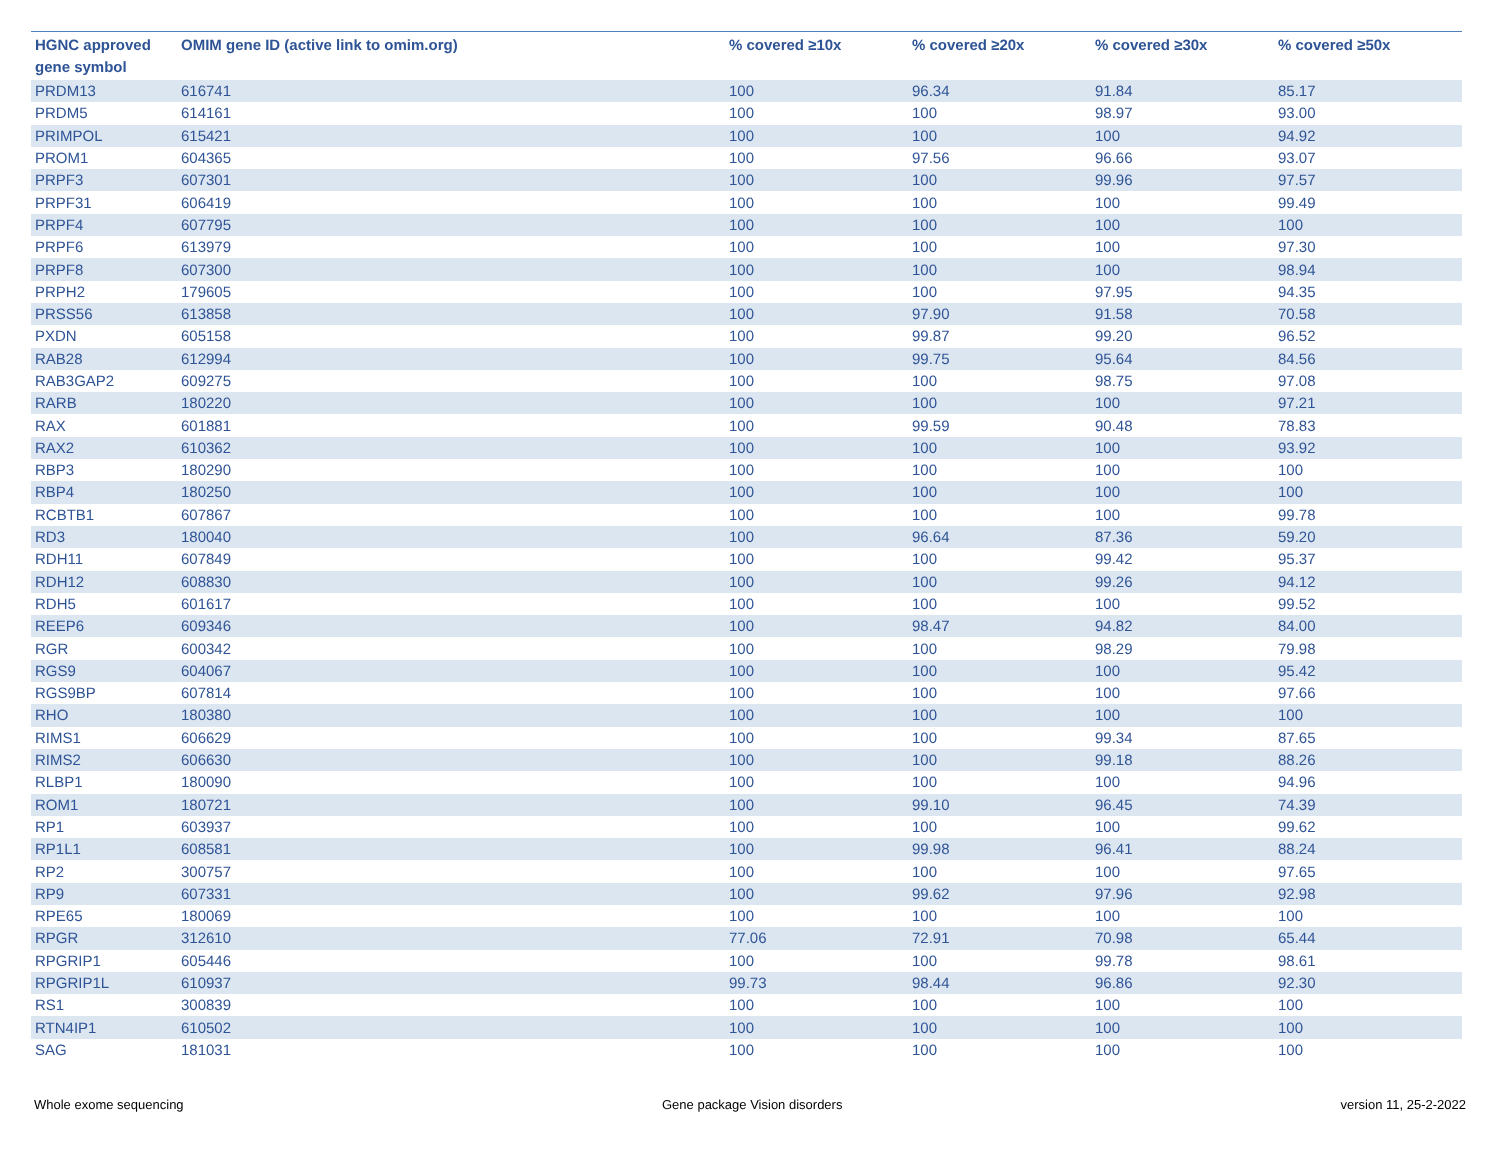| HGNC approved gene symbol | OMIM gene ID (active link to omim.org) | % covered ≥10x | % covered ≥20x | % covered ≥30x | % covered ≥50x |
| --- | --- | --- | --- | --- | --- |
| PRDM13 | 616741 | 100 | 96.34 | 91.84 | 85.17 |
| PRDM5 | 614161 | 100 | 100 | 98.97 | 93.00 |
| PRIMPOL | 615421 | 100 | 100 | 100 | 94.92 |
| PROM1 | 604365 | 100 | 97.56 | 96.66 | 93.07 |
| PRPF3 | 607301 | 100 | 100 | 99.96 | 97.57 |
| PRPF31 | 606419 | 100 | 100 | 100 | 99.49 |
| PRPF4 | 607795 | 100 | 100 | 100 | 100 |
| PRPF6 | 613979 | 100 | 100 | 100 | 97.30 |
| PRPF8 | 607300 | 100 | 100 | 100 | 98.94 |
| PRPH2 | 179605 | 100 | 100 | 97.95 | 94.35 |
| PRSS56 | 613858 | 100 | 97.90 | 91.58 | 70.58 |
| PXDN | 605158 | 100 | 99.87 | 99.20 | 96.52 |
| RAB28 | 612994 | 100 | 99.75 | 95.64 | 84.56 |
| RAB3GAP2 | 609275 | 100 | 100 | 98.75 | 97.08 |
| RARB | 180220 | 100 | 100 | 100 | 97.21 |
| RAX | 601881 | 100 | 99.59 | 90.48 | 78.83 |
| RAX2 | 610362 | 100 | 100 | 100 | 93.92 |
| RBP3 | 180290 | 100 | 100 | 100 | 100 |
| RBP4 | 180250 | 100 | 100 | 100 | 100 |
| RCBTB1 | 607867 | 100 | 100 | 100 | 99.78 |
| RD3 | 180040 | 100 | 96.64 | 87.36 | 59.20 |
| RDH11 | 607849 | 100 | 100 | 99.42 | 95.37 |
| RDH12 | 608830 | 100 | 100 | 99.26 | 94.12 |
| RDH5 | 601617 | 100 | 100 | 100 | 99.52 |
| REEP6 | 609346 | 100 | 98.47 | 94.82 | 84.00 |
| RGR | 600342 | 100 | 100 | 98.29 | 79.98 |
| RGS9 | 604067 | 100 | 100 | 100 | 95.42 |
| RGS9BP | 607814 | 100 | 100 | 100 | 97.66 |
| RHO | 180380 | 100 | 100 | 100 | 100 |
| RIMS1 | 606629 | 100 | 100 | 99.34 | 87.65 |
| RIMS2 | 606630 | 100 | 100 | 99.18 | 88.26 |
| RLBP1 | 180090 | 100 | 100 | 100 | 94.96 |
| ROM1 | 180721 | 100 | 99.10 | 96.45 | 74.39 |
| RP1 | 603937 | 100 | 100 | 100 | 99.62 |
| RP1L1 | 608581 | 100 | 99.98 | 96.41 | 88.24 |
| RP2 | 300757 | 100 | 100 | 100 | 97.65 |
| RP9 | 607331 | 100 | 99.62 | 97.96 | 92.98 |
| RPE65 | 180069 | 100 | 100 | 100 | 100 |
| RPGR | 312610 | 77.06 | 72.91 | 70.98 | 65.44 |
| RPGRIP1 | 605446 | 100 | 100 | 99.78 | 98.61 |
| RPGRIP1L | 610937 | 99.73 | 98.44 | 96.86 | 92.30 |
| RS1 | 300839 | 100 | 100 | 100 | 100 |
| RTN4IP1 | 610502 | 100 | 100 | 100 | 100 |
| SAG | 181031 | 100 | 100 | 100 | 100 |
Whole exome sequencing Gene package Vision disorders version 11, 25-2-2022